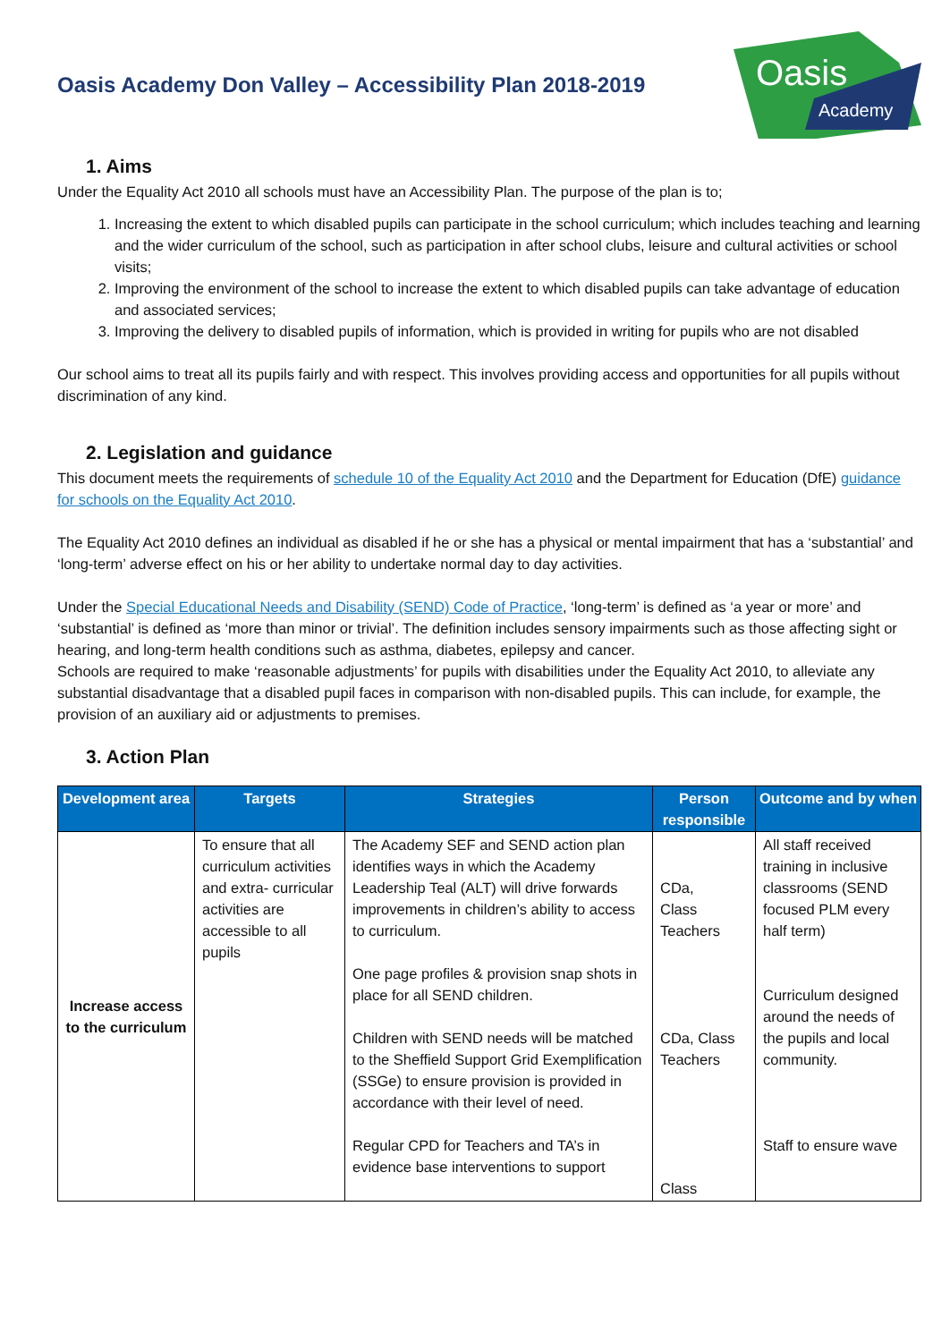Oasis Academy Don Valley – Accessibility Plan 2018-2019
Oasis
Academy
1. Aims
Under the Equality Act 2010 all schools must have an Accessibility Plan. The purpose of the plan is to;
1. Increasing the extent to which disabled pupils can participate in the school curriculum; which includes teaching and learning and the wider curriculum of the school, such as participation in after school clubs, leisure and cultural activities or school visits;
2. Improving the environment of the school to increase the extent to which disabled pupils can take advantage of education and associated services;
3. Improving the delivery to disabled pupils of information, which is provided in writing for pupils who are not disabled
Our school aims to treat all its pupils fairly and with respect. This involves providing access and opportunities for all pupils without discrimination of any kind.
2. Legislation and guidance
This document meets the requirements of schedule 10 of the Equality Act 2010 and the Department for Education (DfE) guidance for schools on the Equality Act 2010.
The Equality Act 2010 defines an individual as disabled if he or she has a physical or mental impairment that has a ‘substantial’ and ‘long-term’ adverse effect on his or her ability to undertake normal day to day activities.
Under the Special Educational Needs and Disability (SEND) Code of Practice, ‘long-term’ is defined as ‘a year or more’ and ‘substantial’ is defined as ‘more than minor or trivial’. The definition includes sensory impairments such as those affecting sight or hearing, and long-term health conditions such as asthma, diabetes, epilepsy and cancer.
Schools are required to make ‘reasonable adjustments’ for pupils with disabilities under the Equality Act 2010, to alleviate any substantial disadvantage that a disabled pupil faces in comparison with non-disabled pupils. This can include, for example, the provision of an auxiliary aid or adjustments to premises.
3. Action Plan
| Development area | Targets | Strategies | Person responsible | Outcome and by when |
| --- | --- | --- | --- | --- |
| Increase access to the curriculum | To ensure that all curriculum activities and extra- curricular activities are accessible to all pupils | The Academy SEF and SEND action plan identifies ways in which the Academy Leadership Teal (ALT) will drive forwards improvements in children’s ability to access to curriculum. One page profiles & provision snap shots in place for all SEND children. Children with SEND needs will be matched to the Sheffield Support Grid Exemplification (SSGe) to ensure provision is provided in accordance with their level of need. Regular CPD for Teachers and TA’s in evidence base interventions to support | CDa, Class Teachers CDa, Class Teachers Class | All staff received training in inclusive classrooms (SEND focused PLM every half term) Curriculum designed around the needs of the pupils and local community. Staff to ensure wave |